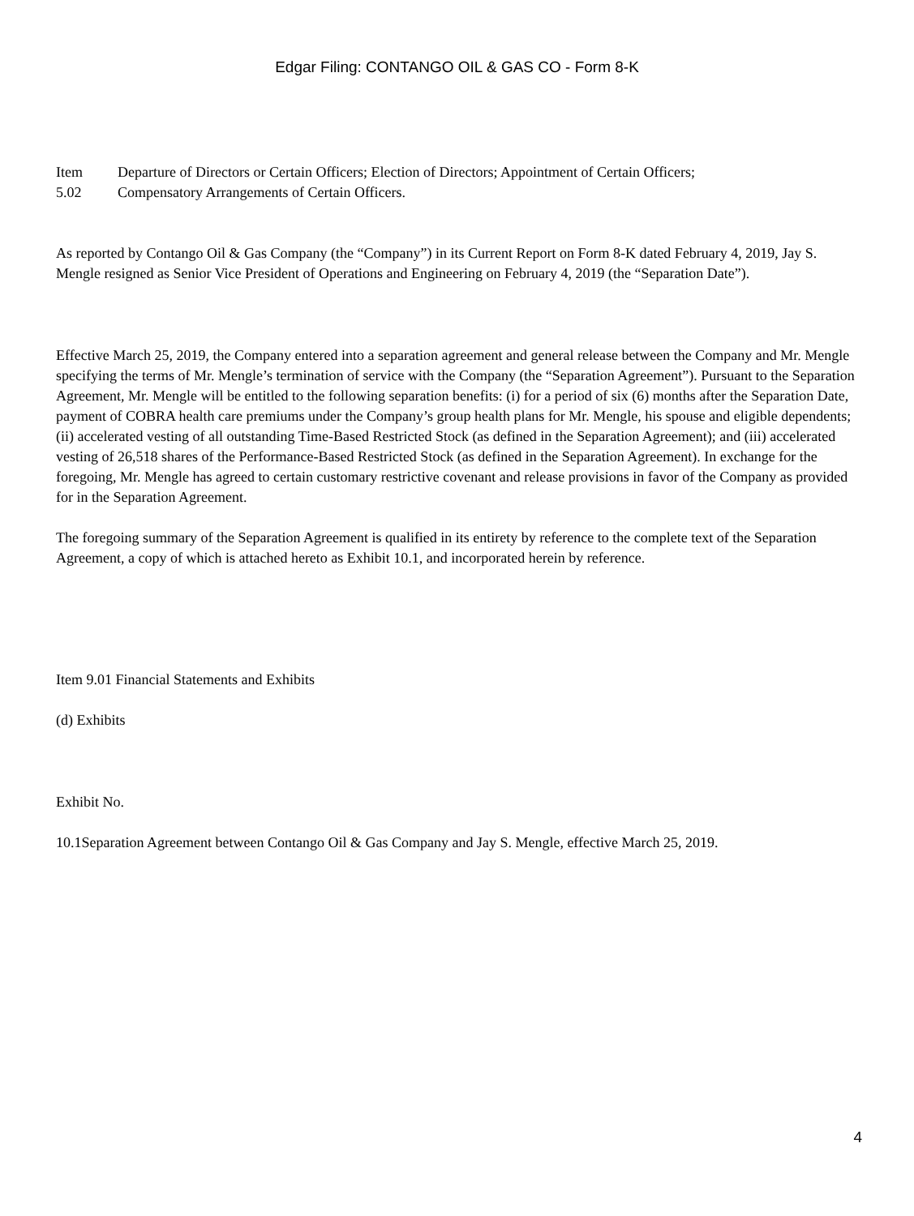Edgar Filing: CONTANGO OIL & GAS CO - Form 8-K
Item
5.02
Departure of Directors or Certain Officers; Election of Directors; Appointment of Certain Officers;
Compensatory Arrangements of Certain Officers.
As reported by Contango Oil & Gas Company (the “Company”) in its Current Report on Form 8-K dated February 4, 2019, Jay S. Mengle resigned as Senior Vice President of Operations and Engineering on February 4, 2019 (the “Separation Date”).
Effective March 25, 2019, the Company entered into a separation agreement and general release between the Company and Mr. Mengle specifying the terms of Mr. Mengle’s termination of service with the Company (the “Separation Agreement”). Pursuant to the Separation Agreement, Mr. Mengle will be entitled to the following separation benefits: (i) for a period of six (6) months after the Separation Date, payment of COBRA health care premiums under the Company’s group health plans for Mr. Mengle, his spouse and eligible dependents; (ii) accelerated vesting of all outstanding Time-Based Restricted Stock (as defined in the Separation Agreement); and (iii) accelerated vesting of 26,518 shares of the Performance-Based Restricted Stock (as defined in the Separation Agreement). In exchange for the foregoing, Mr. Mengle has agreed to certain customary restrictive covenant and release provisions in favor of the Company as provided for in the Separation Agreement.
The foregoing summary of the Separation Agreement is qualified in its entirety by reference to the complete text of the Separation Agreement, a copy of which is attached hereto as Exhibit 10.1, and incorporated herein by reference.
Item 9.01 Financial Statements and Exhibits
(d) Exhibits
Exhibit No.
10.1Separation Agreement between Contango Oil & Gas Company and Jay S. Mengle, effective March 25, 2019.
4